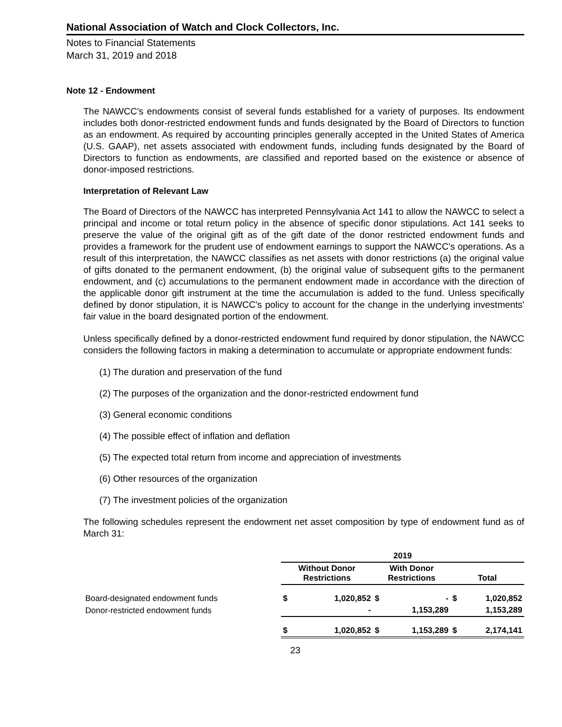National Association of Watch and Clock Collectors, Inc.
Notes to Financial Statements
March 31, 2019 and 2018
Note 12 - Endowment
The NAWCC's endowments consist of several funds established for a variety of purposes. Its endowment includes both donor-restricted endowment funds and funds designated by the Board of Directors to function as an endowment. As required by accounting principles generally accepted in the United States of America (U.S. GAAP), net assets associated with endowment funds, including funds designated by the Board of Directors to function as endowments, are classified and reported based on the existence or absence of donor-imposed restrictions.
Interpretation of Relevant Law
The Board of Directors of the NAWCC has interpreted Pennsylvania Act 141 to allow the NAWCC to select a principal and income or total return policy in the absence of specific donor stipulations. Act 141 seeks to preserve the value of the original gift as of the gift date of the donor restricted endowment funds and provides a framework for the prudent use of endowment earnings to support the NAWCC's operations. As a result of this interpretation, the NAWCC classifies as net assets with donor restrictions (a) the original value of gifts donated to the permanent endowment, (b) the original value of subsequent gifts to the permanent endowment, and (c) accumulations to the permanent endowment made in accordance with the direction of the applicable donor gift instrument at the time the accumulation is added to the fund. Unless specifically defined by donor stipulation, it is NAWCC's policy to account for the change in the underlying investments' fair value in the board designated portion of the endowment.
Unless specifically defined by a donor-restricted endowment fund required by donor stipulation, the NAWCC considers the following factors in making a determination to accumulate or appropriate endowment funds:
(1) The duration and preservation of the fund
(2) The purposes of the organization and the donor-restricted endowment fund
(3) General economic conditions
(4) The possible effect of inflation and deflation
(5) The expected total return from income and appreciation of investments
(6) Other resources of the organization
(7) The investment policies of the organization
The following schedules represent the endowment net asset composition by type of endowment fund as of March 31:
| | 2019 | | | | | |
| --- | --- | --- | --- | --- | --- | --- |
| | Without Donor Restrictions | | With Donor Restrictions | | Total | |
| Board-designated endowment funds | $ | 1,020,852 | $ | - | $ | 1,020,852 |
| Donor-restricted endowment funds | | - | | 1,153,289 | | 1,153,289 |
| | $ | 1,020,852 | $ | 1,153,289 | $ | 2,174,141 |
23